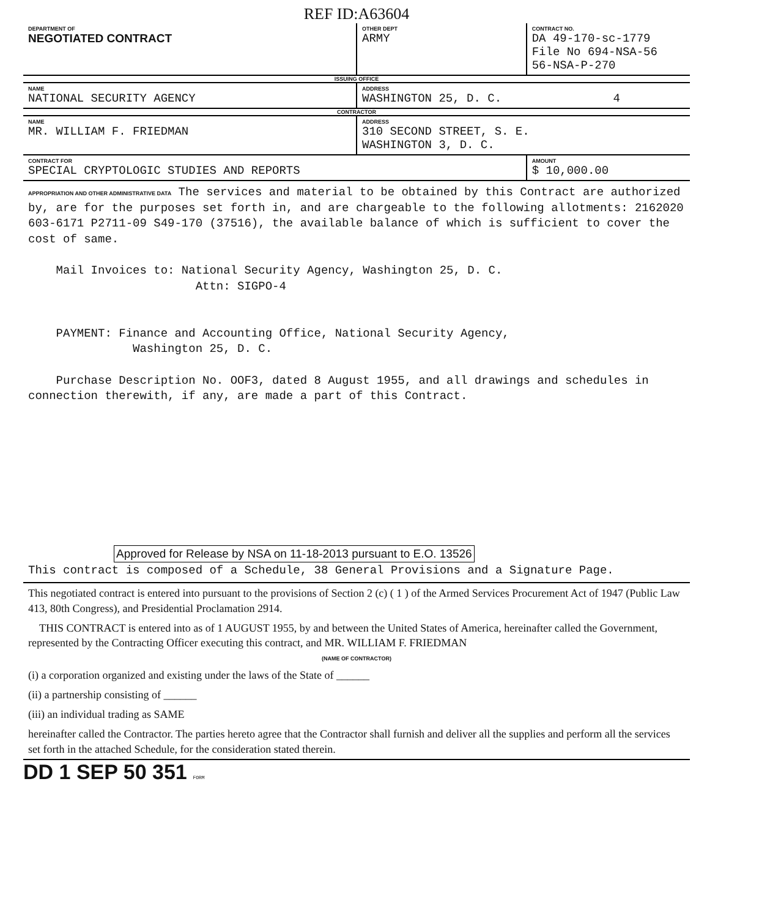REF ID:A63604
| DEPARTMENT OF NEGOTIATED CONTRACT | OTHER DEPT ARMY | CONTRACT NO. DA 49-170-sc-1779 File No 694-NSA-56 56-NSA-P-270 |
| ISSUING OFFICE | | |
| NAME NATIONAL SECURITY AGENCY | ADDRESS WASHINGTON 25, D. C. 4 | |
| CONTRACTOR | | |
| NAME MR. WILLIAM F. FRIEDMAN | ADDRESS 310 SECOND STREET, S. E. WASHINGTON 3, D. C. | |
| CONTRACT FOR SPECIAL CRYPTOLOGIC STUDIES AND REPORTS | | AMOUNT $ 10,000.00 |
APPROPRIATION AND OTHER ADMINISTRATIVE DATA The services and material to be obtained by this Contract are authorized by, are for the purposes set forth in, and are chargeable to the following allotments: 2162020 603-6171 P2711-09 S49-170 (37516), the available balance of which is sufficient to cover the cost of same.
Mail Invoices to: National Security Agency, Washington 25, D. C.
Attn: SIGPO-4
PAYMENT: Finance and Accounting Office, National Security Agency,
Washington 25, D. C.
Purchase Description No. OOF3, dated 8 August 1955, and all drawings and schedules in connection therewith, if any, are made a part of this Contract.
Approved for Release by NSA on 11-18-2013 pursuant to E.O. 13526
This contract is composed of a Schedule, 38 General Provisions and a Signature Page.
This negotiated contract is entered into pursuant to the provisions of Section 2 (c) ( 1 ) of the Armed Services Procurement Act of 1947 (Public Law 413, 80th Congress), and Presidential Proclamation 2914.
THIS CONTRACT is entered into as of 1 AUGUST 1955, by and between the United States of America, hereinafter called the Government, represented by the Contracting Officer executing this contract, and MR. WILLIAM F. FRIEDMAN
(NAME OF CONTRACTOR)
(i) a corporation organized and existing under the laws of the State of ______
(ii) a partnership consisting of ______
(iii) an individual trading as SAME
hereinafter called the Contractor. The parties hereto agree that the Contractor shall furnish and deliver all the supplies and perform all the services set forth in the attached Schedule, for the consideration stated therein.
DD 1 SEP 50 351 FORM